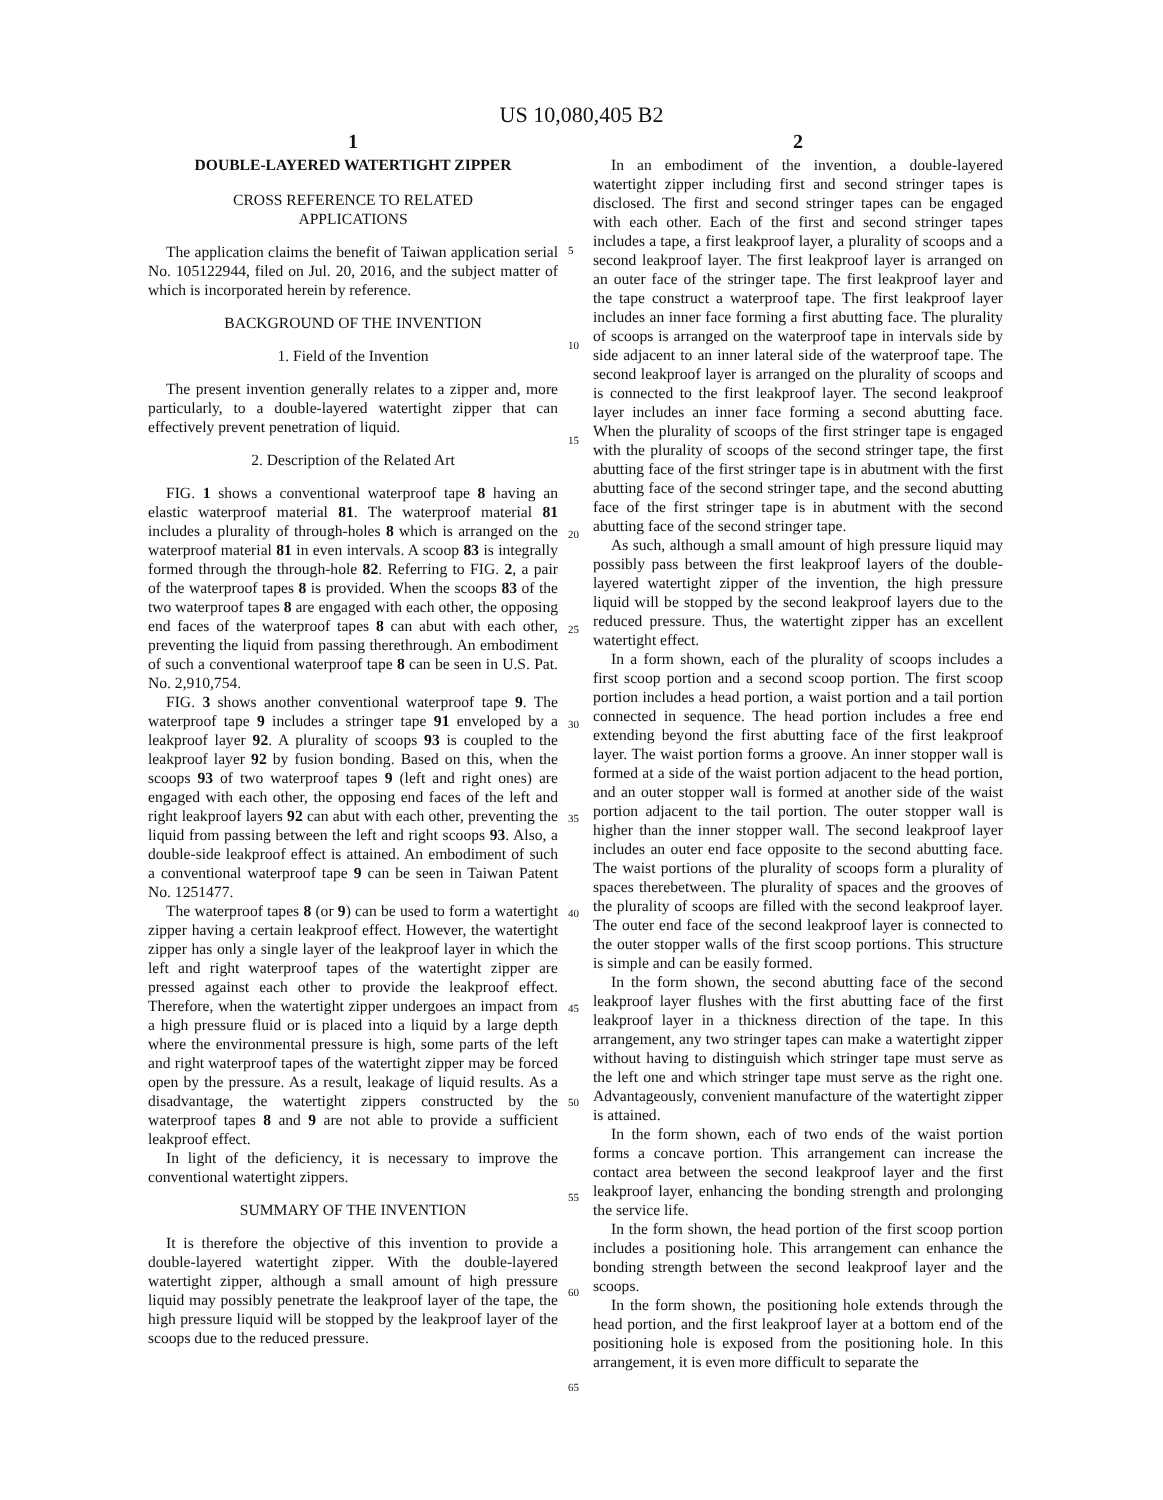US 10,080,405 B2
1
DOUBLE-LAYERED WATERTIGHT ZIPPER
CROSS REFERENCE TO RELATED
APPLICATIONS
The application claims the benefit of Taiwan application serial No. 105122944, filed on Jul. 20, 2016, and the subject matter of which is incorporated herein by reference.
BACKGROUND OF THE INVENTION
1. Field of the Invention
The present invention generally relates to a zipper and, more particularly, to a double-layered watertight zipper that can effectively prevent penetration of liquid.
2. Description of the Related Art
FIG. 1 shows a conventional waterproof tape 8 having an elastic waterproof material 81. The waterproof material 81 includes a plurality of through-holes 8 which is arranged on the waterproof material 81 in even intervals. A scoop 83 is integrally formed through the through-hole 82. Referring to FIG. 2, a pair of the waterproof tapes 8 is provided. When the scoops 83 of the two waterproof tapes 8 are engaged with each other, the opposing end faces of the waterproof tapes 8 can abut with each other, preventing the liquid from passing therethrough. An embodiment of such a conventional waterproof tape 8 can be seen in U.S. Pat. No. 2,910,754.
FIG. 3 shows another conventional waterproof tape 9. The waterproof tape 9 includes a stringer tape 91 enveloped by a leakproof layer 92. A plurality of scoops 93 is coupled to the leakproof layer 92 by fusion bonding. Based on this, when the scoops 93 of two waterproof tapes 9 (left and right ones) are engaged with each other, the opposing end faces of the left and right leakproof layers 92 can abut with each other, preventing the liquid from passing between the left and right scoops 93. Also, a double-side leakproof effect is attained. An embodiment of such a conventional waterproof tape 9 can be seen in Taiwan Patent No. 1251477.
The waterproof tapes 8 (or 9) can be used to form a watertight zipper having a certain leakproof effect. However, the watertight zipper has only a single layer of the leakproof layer in which the left and right waterproof tapes of the watertight zipper are pressed against each other to provide the leakproof effect. Therefore, when the watertight zipper undergoes an impact from a high pressure fluid or is placed into a liquid by a large depth where the environmental pressure is high, some parts of the left and right waterproof tapes of the watertight zipper may be forced open by the pressure. As a result, leakage of liquid results. As a disadvantage, the watertight zippers constructed by the waterproof tapes 8 and 9 are not able to provide a sufficient leakproof effect.
In light of the deficiency, it is necessary to improve the conventional watertight zippers.
SUMMARY OF THE INVENTION
It is therefore the objective of this invention to provide a double-layered watertight zipper. With the double-layered watertight zipper, although a small amount of high pressure liquid may possibly penetrate the leakproof layer of the tape, the high pressure liquid will be stopped by the leakproof layer of the scoops due to the reduced pressure.
5
10
15
20
25
30
35
40
45
50
55
60
65
2
In an embodiment of the invention, a double-layered watertight zipper including first and second stringer tapes is disclosed. The first and second stringer tapes can be engaged with each other. Each of the first and second stringer tapes includes a tape, a first leakproof layer, a plurality of scoops and a second leakproof layer. The first leakproof layer is arranged on an outer face of the stringer tape. The first leakproof layer and the tape construct a waterproof tape. The first leakproof layer includes an inner face forming a first abutting face. The plurality of scoops is arranged on the waterproof tape in intervals side by side adjacent to an inner lateral side of the waterproof tape. The second leakproof layer is arranged on the plurality of scoops and is connected to the first leakproof layer. The second leakproof layer includes an inner face forming a second abutting face. When the plurality of scoops of the first stringer tape is engaged with the plurality of scoops of the second stringer tape, the first abutting face of the first stringer tape is in abutment with the first abutting face of the second stringer tape, and the second abutting face of the first stringer tape is in abutment with the second abutting face of the second stringer tape.
As such, although a small amount of high pressure liquid may possibly pass between the first leakproof layers of the double-layered watertight zipper of the invention, the high pressure liquid will be stopped by the second leakproof layers due to the reduced pressure. Thus, the watertight zipper has an excellent watertight effect.
In a form shown, each of the plurality of scoops includes a first scoop portion and a second scoop portion. The first scoop portion includes a head portion, a waist portion and a tail portion connected in sequence. The head portion includes a free end extending beyond the first abutting face of the first leakproof layer. The waist portion forms a groove. An inner stopper wall is formed at a side of the waist portion adjacent to the head portion, and an outer stopper wall is formed at another side of the waist portion adjacent to the tail portion. The outer stopper wall is higher than the inner stopper wall. The second leakproof layer includes an outer end face opposite to the second abutting face. The waist portions of the plurality of scoops form a plurality of spaces therebetween. The plurality of spaces and the grooves of the plurality of scoops are filled with the second leakproof layer. The outer end face of the second leakproof layer is connected to the outer stopper walls of the first scoop portions. This structure is simple and can be easily formed.
In the form shown, the second abutting face of the second leakproof layer flushes with the first abutting face of the first leakproof layer in a thickness direction of the tape. In this arrangement, any two stringer tapes can make a watertight zipper without having to distinguish which stringer tape must serve as the left one and which stringer tape must serve as the right one. Advantageously, convenient manufacture of the watertight zipper is attained.
In the form shown, each of two ends of the waist portion forms a concave portion. This arrangement can increase the contact area between the second leakproof layer and the first leakproof layer, enhancing the bonding strength and prolonging the service life.
In the form shown, the head portion of the first scoop portion includes a positioning hole. This arrangement can enhance the bonding strength between the second leakproof layer and the scoops.
In the form shown, the positioning hole extends through the head portion, and the first leakproof layer at a bottom end of the positioning hole is exposed from the positioning hole. In this arrangement, it is even more difficult to separate the